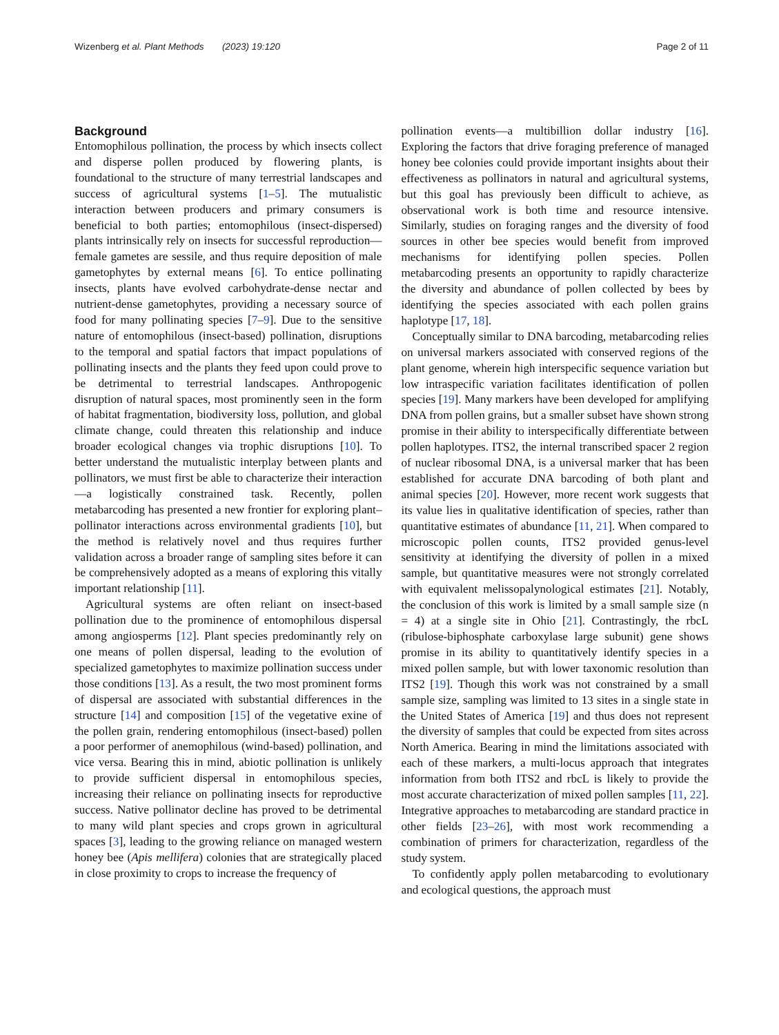Wizenberg et al. Plant Methods (2023) 19:120 Page 2 of 11
Background
Entomophilous pollination, the process by which insects collect and disperse pollen produced by flowering plants, is foundational to the structure of many terrestrial landscapes and success of agricultural systems [1–5]. The mutualistic interaction between producers and primary consumers is beneficial to both parties; entomophilous (insect-dispersed) plants intrinsically rely on insects for successful reproduction—female gametes are sessile, and thus require deposition of male gametophytes by external means [6]. To entice pollinating insects, plants have evolved carbohydrate-dense nectar and nutrient-dense gametophytes, providing a necessary source of food for many pollinating species [7–9]. Due to the sensitive nature of entomophilous (insect-based) pollination, disruptions to the temporal and spatial factors that impact populations of pollinating insects and the plants they feed upon could prove to be detrimental to terrestrial landscapes. Anthropogenic disruption of natural spaces, most prominently seen in the form of habitat fragmentation, biodiversity loss, pollution, and global climate change, could threaten this relationship and induce broader ecological changes via trophic disruptions [10]. To better understand the mutualistic interplay between plants and pollinators, we must first be able to characterize their interaction—a logistically constrained task. Recently, pollen metabarcoding has presented a new frontier for exploring plant–pollinator interactions across environmental gradients [10], but the method is relatively novel and thus requires further validation across a broader range of sampling sites before it can be comprehensively adopted as a means of exploring this vitally important relationship [11].
Agricultural systems are often reliant on insect-based pollination due to the prominence of entomophilous dispersal among angiosperms [12]. Plant species predominantly rely on one means of pollen dispersal, leading to the evolution of specialized gametophytes to maximize pollination success under those conditions [13]. As a result, the two most prominent forms of dispersal are associated with substantial differences in the structure [14] and composition [15] of the vegetative exine of the pollen grain, rendering entomophilous (insect-based) pollen a poor performer of anemophilous (wind-based) pollination, and vice versa. Bearing this in mind, abiotic pollination is unlikely to provide sufficient dispersal in entomophilous species, increasing their reliance on pollinating insects for reproductive success. Native pollinator decline has proved to be detrimental to many wild plant species and crops grown in agricultural spaces [3], leading to the growing reliance on managed western honey bee (Apis mellifera) colonies that are strategically placed in close proximity to crops to increase the frequency of
pollination events—a multibillion dollar industry [16]. Exploring the factors that drive foraging preference of managed honey bee colonies could provide important insights about their effectiveness as pollinators in natural and agricultural systems, but this goal has previously been difficult to achieve, as observational work is both time and resource intensive. Similarly, studies on foraging ranges and the diversity of food sources in other bee species would benefit from improved mechanisms for identifying pollen species. Pollen metabarcoding presents an opportunity to rapidly characterize the diversity and abundance of pollen collected by bees by identifying the species associated with each pollen grains haplotype [17, 18].
Conceptually similar to DNA barcoding, metabarcoding relies on universal markers associated with conserved regions of the plant genome, wherein high interspecific sequence variation but low intraspecific variation facilitates identification of pollen species [19]. Many markers have been developed for amplifying DNA from pollen grains, but a smaller subset have shown strong promise in their ability to interspecifically differentiate between pollen haplotypes. ITS2, the internal transcribed spacer 2 region of nuclear ribosomal DNA, is a universal marker that has been established for accurate DNA barcoding of both plant and animal species [20]. However, more recent work suggests that its value lies in qualitative identification of species, rather than quantitative estimates of abundance [11, 21]. When compared to microscopic pollen counts, ITS2 provided genus-level sensitivity at identifying the diversity of pollen in a mixed sample, but quantitative measures were not strongly correlated with equivalent melissopalynological estimates [21]. Notably, the conclusion of this work is limited by a small sample size (n = 4) at a single site in Ohio [21]. Contrastingly, the rbcL (ribulose-biphosphate carboxylase large subunit) gene shows promise in its ability to quantitatively identify species in a mixed pollen sample, but with lower taxonomic resolution than ITS2 [19]. Though this work was not constrained by a small sample size, sampling was limited to 13 sites in a single state in the United States of America [19] and thus does not represent the diversity of samples that could be expected from sites across North America. Bearing in mind the limitations associated with each of these markers, a multi-locus approach that integrates information from both ITS2 and rbcL is likely to provide the most accurate characterization of mixed pollen samples [11, 22]. Integrative approaches to metabarcoding are standard practice in other fields [23–26], with most work recommending a combination of primers for characterization, regardless of the study system.
To confidently apply pollen metabarcoding to evolutionary and ecological questions, the approach must